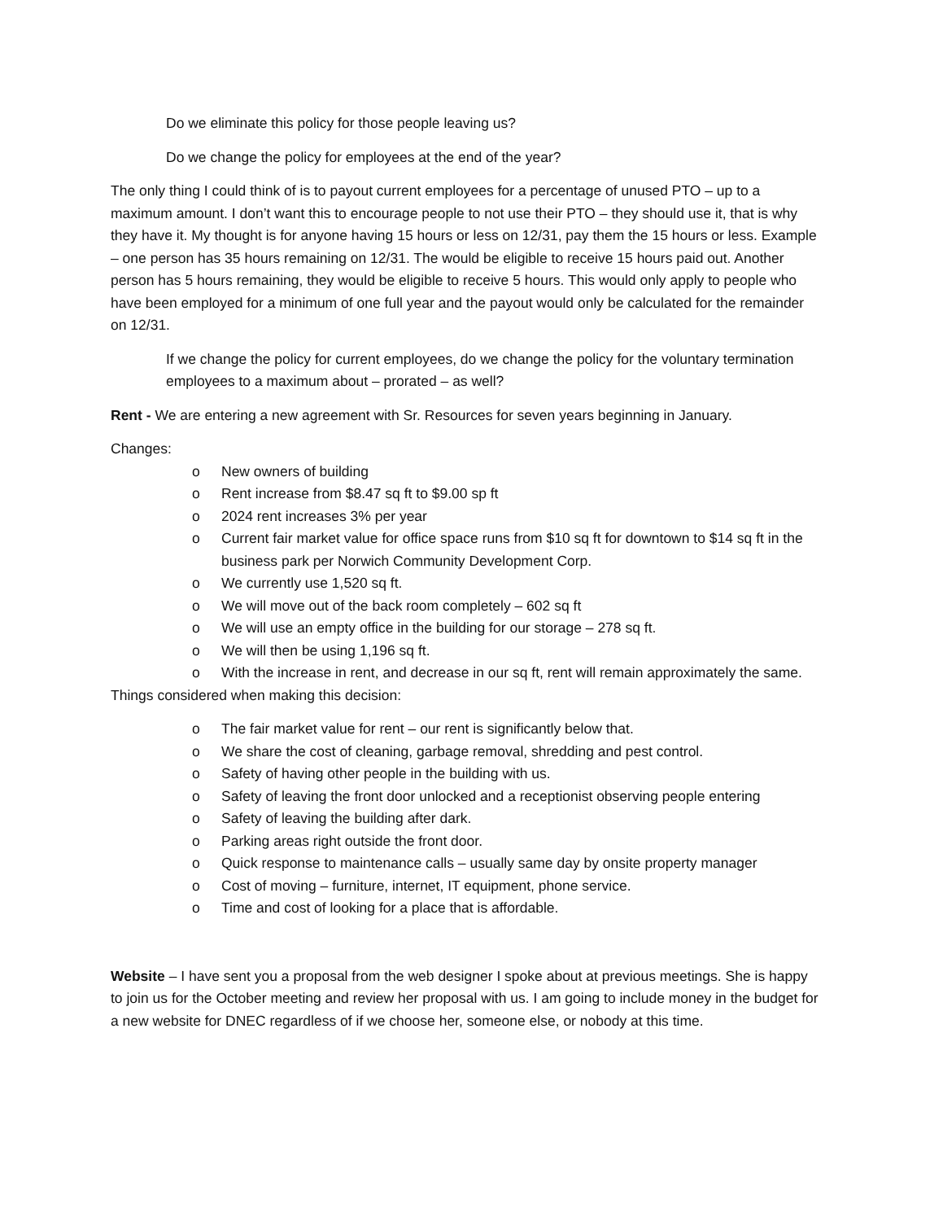Do we eliminate this policy for those people leaving us?
Do we change the policy for employees at the end of the year?
The only thing I could think of is to payout current employees for a percentage of unused PTO – up to a maximum amount. I don’t want this to encourage people to not use their PTO – they should use it, that is why they have it. My thought is for anyone having 15 hours or less on 12/31, pay them the 15 hours or less. Example – one person has 35 hours remaining on 12/31. The would be eligible to receive 15 hours paid out. Another person has 5 hours remaining, they would be eligible to receive 5 hours. This would only apply to people who have been employed for a minimum of one full year and the payout would only be calculated for the remainder on 12/31.
If we change the policy for current employees, do we change the policy for the voluntary termination employees to a maximum about – prorated – as well?
Rent - We are entering a new agreement with Sr. Resources for seven years beginning in January.
Changes:
o New owners of building
o Rent increase from $8.47 sq ft to $9.00 sp ft
o 2024 rent increases 3% per year
o Current fair market value for office space runs from $10 sq ft for downtown to $14 sq ft in the business park per Norwich Community Development Corp.
o We currently use 1,520 sq ft.
o We will move out of the back room completely – 602 sq ft
o We will use an empty office in the building for our storage – 278 sq ft.
o We will then be using 1,196 sq ft.
o With the increase in rent, and decrease in our sq ft, rent will remain approximately the same.
Things considered when making this decision:
o The fair market value for rent – our rent is significantly below that.
o We share the cost of cleaning, garbage removal, shredding and pest control.
o Safety of having other people in the building with us.
o Safety of leaving the front door unlocked and a receptionist observing people entering
o Safety of leaving the building after dark.
o Parking areas right outside the front door.
o Quick response to maintenance calls – usually same day by onsite property manager
o Cost of moving – furniture, internet, IT equipment, phone service.
o Time and cost of looking for a place that is affordable.
Website – I have sent you a proposal from the web designer I spoke about at previous meetings. She is happy to join us for the October meeting and review her proposal with us. I am going to include money in the budget for a new website for DNEC regardless of if we choose her, someone else, or nobody at this time.